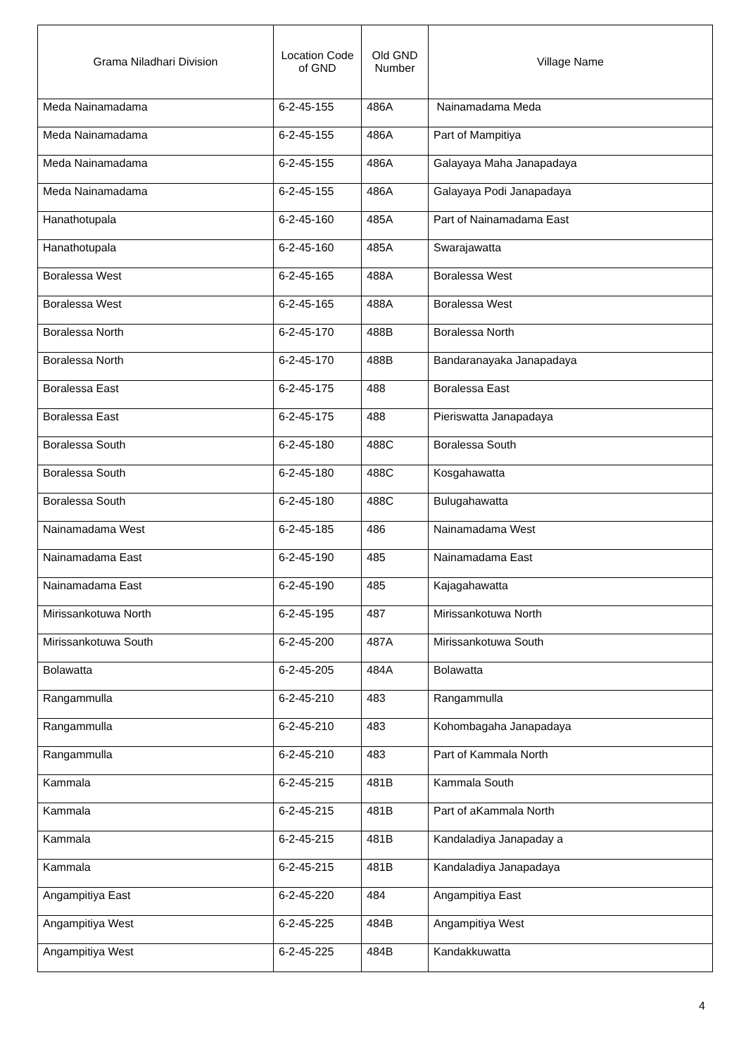| Grama Niladhari Division | Location Code of GND | Old GND Number | Village Name |
| --- | --- | --- | --- |
| Meda Nainamadama | 6-2-45-155 | 486A | Nainamadama Meda |
| Meda Nainamadama | 6-2-45-155 | 486A | Part of Mampitiya |
| Meda Nainamadama | 6-2-45-155 | 486A | Galayaya Maha Janapadaya |
| Meda Nainamadama | 6-2-45-155 | 486A | Galayaya Podi Janapadaya |
| Hanathotupala | 6-2-45-160 | 485A | Part of Nainamadama East |
| Hanathotupala | 6-2-45-160 | 485A | Swarajawatta |
| Boralessa West | 6-2-45-165 | 488A | Boralessa West |
| Boralessa West | 6-2-45-165 | 488A | Boralessa West |
| Boralessa North | 6-2-45-170 | 488B | Boralessa North |
| Boralessa North | 6-2-45-170 | 488B | Bandaranayaka Janapadaya |
| Boralessa East | 6-2-45-175 | 488 | Boralessa East |
| Boralessa East | 6-2-45-175 | 488 | Pieriswatta Janapadaya |
| Boralessa South | 6-2-45-180 | 488C | Boralessa South |
| Boralessa South | 6-2-45-180 | 488C | Kosgahawatta |
| Boralessa South | 6-2-45-180 | 488C | Bulugahawatta |
| Nainamadama West | 6-2-45-185 | 486 | Nainamadama West |
| Nainamadama East | 6-2-45-190 | 485 | Nainamadama East |
| Nainamadama East | 6-2-45-190 | 485 | Kajagahawatta |
| Mirissankotuwa North | 6-2-45-195 | 487 | Mirissankotuwa North |
| Mirissankotuwa South | 6-2-45-200 | 487A | Mirissankotuwa South |
| Bolawatta | 6-2-45-205 | 484A | Bolawatta |
| Rangammulla | 6-2-45-210 | 483 | Rangammulla |
| Rangammulla | 6-2-45-210 | 483 | Kohombagaha Janapadaya |
| Rangammulla | 6-2-45-210 | 483 | Part of Kammala North |
| Kammala | 6-2-45-215 | 481B | Kammala South |
| Kammala | 6-2-45-215 | 481B | Part of aKammala North |
| Kammala | 6-2-45-215 | 481B | Kandaladiya Janapaday a |
| Kammala | 6-2-45-215 | 481B | Kandaladiya Janapadaya |
| Angampitiya East | 6-2-45-220 | 484 | Angampitiya East |
| Angampitiya West | 6-2-45-225 | 484B | Angampitiya West |
| Angampitiya West | 6-2-45-225 | 484B | Kandakkuwatta |
4